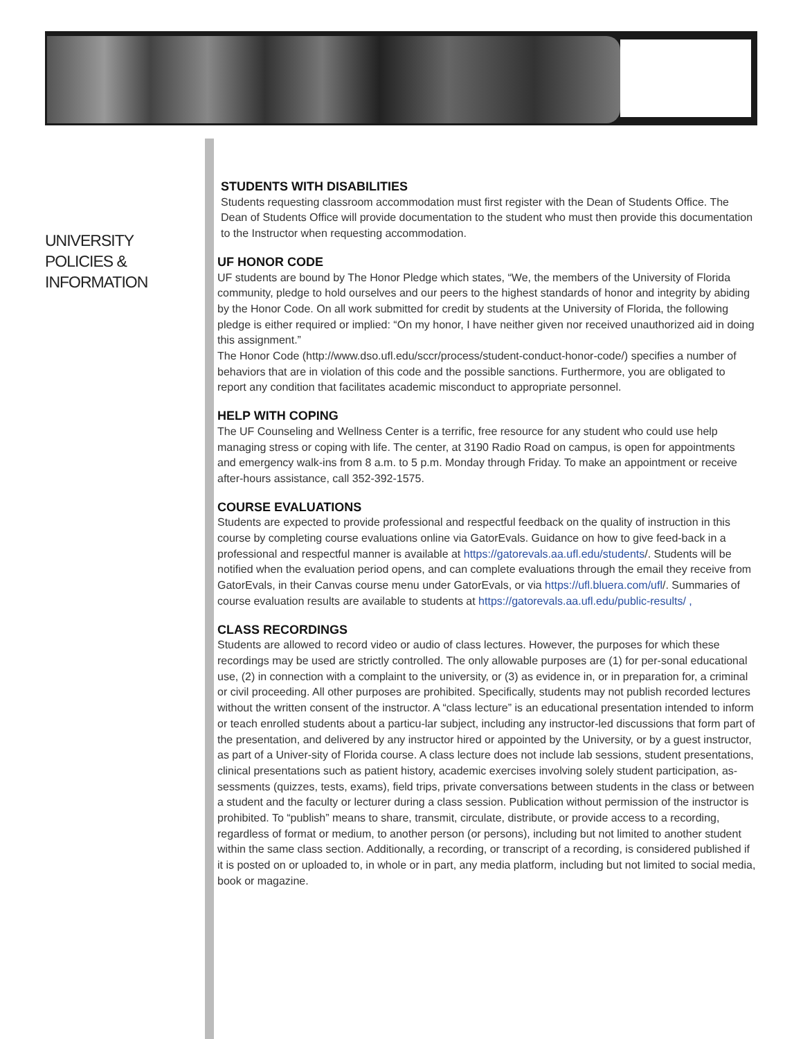UNIVERSITY
POLICIES &
INFORMATION
STUDENTS WITH DISABILITIES
Students requesting classroom accommodation must first register with the Dean of Students Office. The Dean of Students Office will provide documentation to the student who must then provide this documentation to the Instructor when requesting accommodation.
UF HONOR CODE
UF students are bound by The Honor Pledge which states, “We, the members of the University of Florida community, pledge to hold ourselves and our peers to the highest standards of honor and integrity by abiding by the Honor Code. On all work submitted for credit by students at the University of Florida, the following pledge is either required or implied: “On my honor, I have neither given nor received unauthorized aid in doing this assignment.”
The Honor Code (http://www.dso.ufl.edu/sccr/process/student-conduct-honor-code/) specifies a number of behaviors that are in violation of this code and the possible sanctions. Furthermore, you are obligated to report any condition that facilitates academic misconduct to appropriate personnel.
HELP WITH COPING
The UF Counseling and Wellness Center is a terrific, free resource for any student who could use help managing stress or coping with life. The center, at 3190 Radio Road on campus, is open for appointments and emergency walk-ins from 8 a.m. to 5 p.m. Monday through Friday. To make an appointment or receive after-hours assistance, call 352-392-1575.
COURSE EVALUATIONS
Students are expected to provide professional and respectful feedback on the quality of instruction in this course by completing course evaluations online via GatorEvals. Guidance on how to give feed-back in a professional and respectful manner is available at https://gatorevals.aa.ufl.edu/students/. Students will be notified when the evaluation period opens, and can complete evaluations through the email they receive from GatorEvals, in their Canvas course menu under GatorEvals, or via https://ufl.bluera.com/ufl/. Summaries of course evaluation results are available to students at https://gatorevals.aa.ufl.edu/public-results/ ,
CLASS RECORDINGS
Students are allowed to record video or audio of class lectures. However, the purposes for which these recordings may be used are strictly controlled. The only allowable purposes are (1) for per-sonal educational use, (2) in connection with a complaint to the university, or (3) as evidence in, or in preparation for, a criminal or civil proceeding. All other purposes are prohibited. Specifically, students may not publish recorded lectures without the written consent of the instructor. A “class lecture” is an educational presentation intended to inform or teach enrolled students about a particu-lar subject, including any instructor-led discussions that form part of the presentation, and delivered by any instructor hired or appointed by the University, or by a guest instructor, as part of a Univer-sity of Florida course. A class lecture does not include lab sessions, student presentations, clinical presentations such as patient history, academic exercises involving solely student participation, as-sessments (quizzes, tests, exams), field trips, private conversations between students in the class or between a student and the faculty or lecturer during a class session. Publication without permission of the instructor is prohibited. To “publish” means to share, transmit, circulate, distribute, or provide access to a recording, regardless of format or medium, to another person (or persons), including but not limited to another student within the same class section. Additionally, a recording, or transcript of a recording, is considered published if it is posted on or uploaded to, in whole or in part, any media platform, including but not limited to social media, book or magazine.